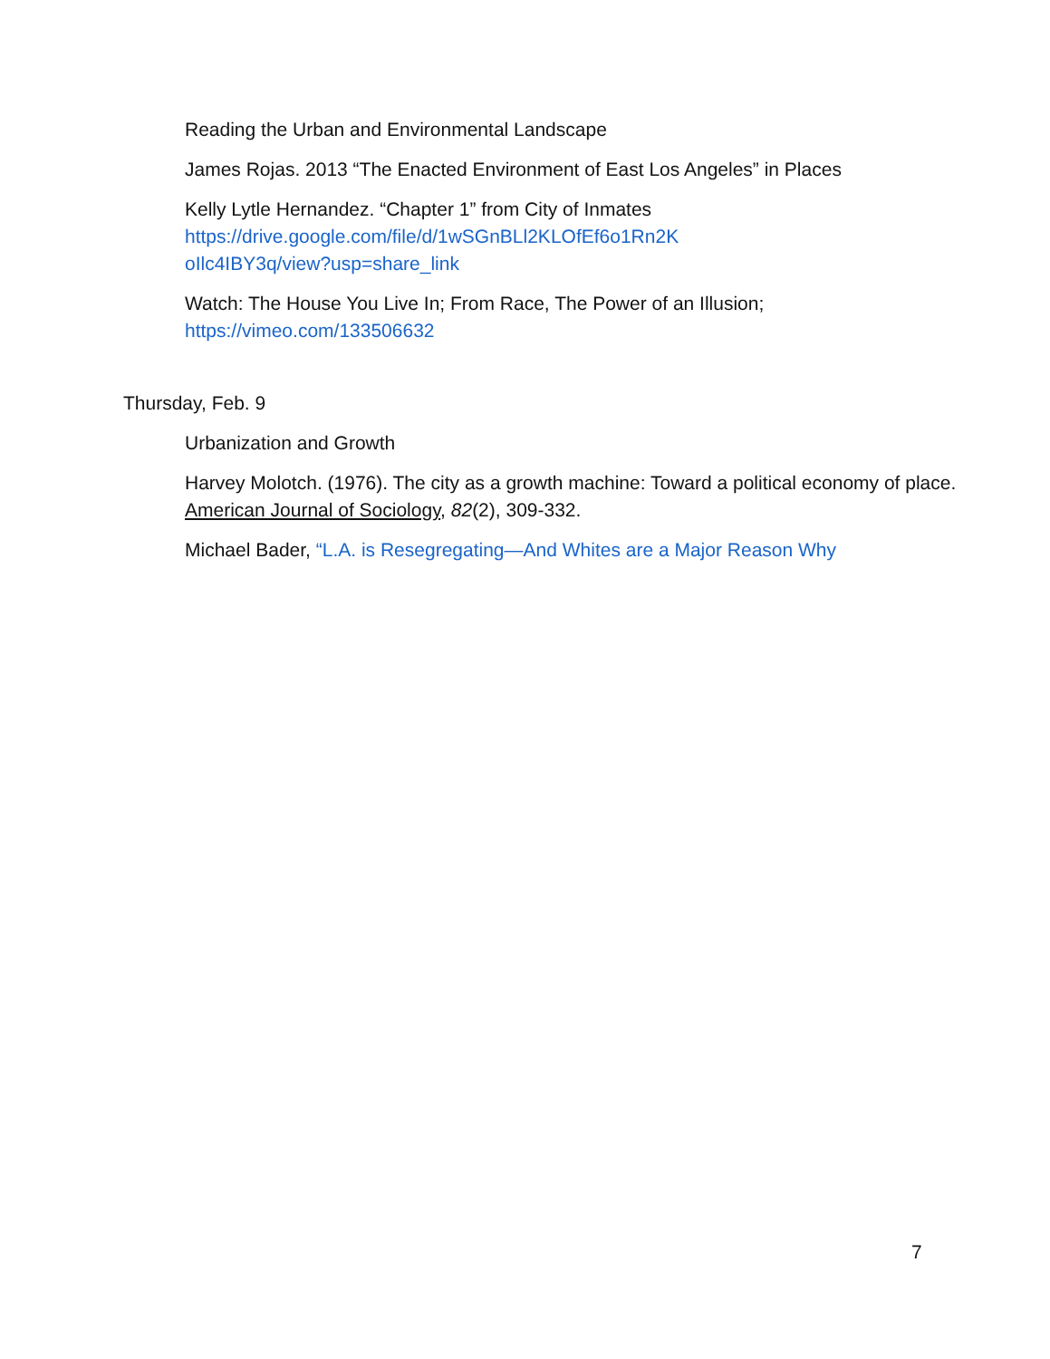Reading the Urban and Environmental Landscape
James Rojas. 2013 “The Enacted Environment of East Los Angeles” in Places
Kelly Lytle Hernandez. “Chapter 1” from City of Inmates
https://drive.google.com/file/d/1wSGnBLl2KLOfEf6o1Rn2K
oIlc4IBY3q/view?usp=share_link
Watch: The House You Live In; From Race, The Power of an Illusion;
https://vimeo.com/133506632
Thursday, Feb. 9
Urbanization and Growth
Harvey Molotch. (1976). The city as a growth machine: Toward a political economy of place. American Journal of Sociology, 82(2), 309-332.
Michael Bader, “L.A. is Resegregating—And Whites are a Major Reason Why
7